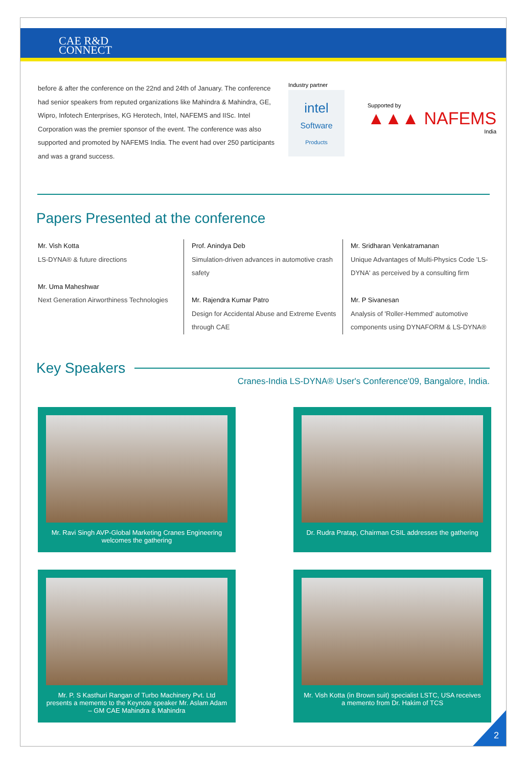CAE R&D
CONNECT
before & after the conference on the 22nd and 24th of January. The conference had senior speakers from reputed organizations like Mahindra & Mahindra, GE, Wipro, Infotech Enterprises, KG Herotech, Intel, NAFEMS and IISc. Intel Corporation was the premier sponsor of the event. The conference was also supported and promoted by NAFEMS India. The event had over 250 participants and was a grand success.
Industry partner
intel
Software
Products
Supported by
▲▲▲ NAFEMS
India
Papers Presented at the conference
Mr. Vish Kotta
LS-DYNA® & future directions
Mr. Uma Maheshwar
Next Generation Airworthiness Technologies
Prof. Anindya Deb
Simulation-driven advances in automotive crash safety
Mr. Rajendra Kumar Patro
Design for Accidental Abuse and Extreme Events through CAE
Mr. Sridharan Venkatramanan
Unique Advantages of Multi-Physics Code 'LS-DYNA' as perceived by a consulting firm
Mr. P Sivanesan
Analysis of 'Roller-Hemmed' automotive components using DYNAFORM & LS-DYNA®
Key Speakers
Cranes-India LS-DYNA® User's Conference'09, Bangalore, India.
Mr. Ravi Singh AVP-Global Marketing Cranes Engineering welcomes the gathering
Dr. Rudra Pratap, Chairman CSIL addresses the gathering
Mr. P. S Kasthuri Rangan of Turbo Machinery Pvt. Ltd presents a memento to the Keynote speaker Mr. Aslam Adam – GM CAE Mahindra & Mahindra
Mr. Vish Kotta (in Brown suit) specialist LSTC, USA receives a memento from Dr. Hakim of TCS
2